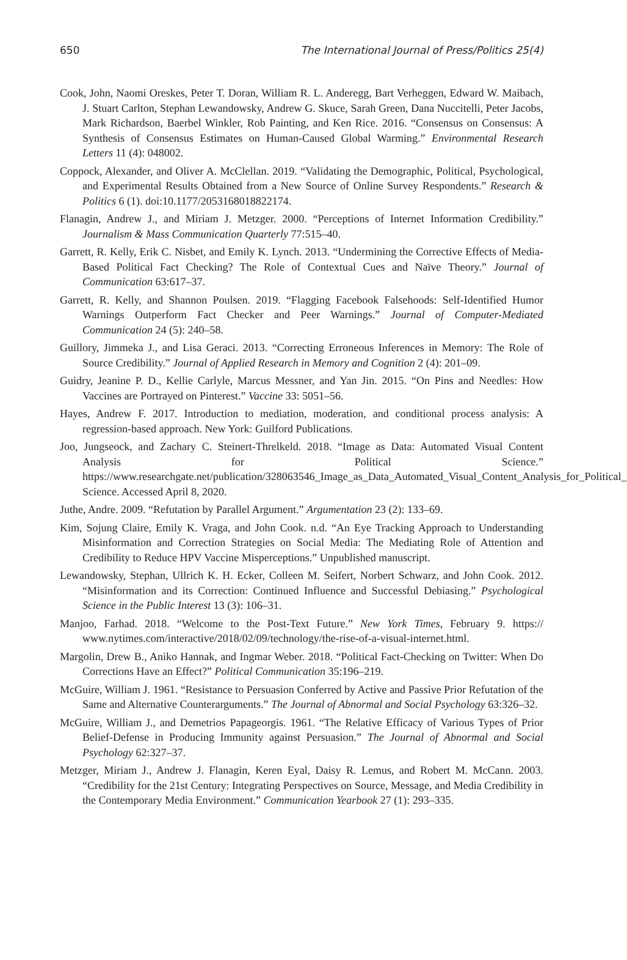650 The International Journal of Press/Politics 25(4)
Cook, John, Naomi Oreskes, Peter T. Doran, William R. L. Anderegg, Bart Verheggen, Edward W. Maibach, J. Stuart Carlton, Stephan Lewandowsky, Andrew G. Skuce, Sarah Green, Dana Nuccitelli, Peter Jacobs, Mark Richardson, Baerbel Winkler, Rob Painting, and Ken Rice. 2016. “Consensus on Consensus: A Synthesis of Consensus Estimates on Human-Caused Global Warming.” Environmental Research Letters 11 (4): 048002.
Coppock, Alexander, and Oliver A. McClellan. 2019. “Validating the Demographic, Political, Psychological, and Experimental Results Obtained from a New Source of Online Survey Respondents.” Research & Politics 6 (1). doi:10.1177/2053168018822174.
Flanagin, Andrew J., and Miriam J. Metzger. 2000. “Perceptions of Internet Information Credibility.” Journalism & Mass Communication Quarterly 77:515–40.
Garrett, R. Kelly, Erik C. Nisbet, and Emily K. Lynch. 2013. “Undermining the Corrective Effects of Media-Based Political Fact Checking? The Role of Contextual Cues and Naïve Theory.” Journal of Communication 63:617–37.
Garrett, R. Kelly, and Shannon Poulsen. 2019. “Flagging Facebook Falsehoods: Self-Identified Humor Warnings Outperform Fact Checker and Peer Warnings.” Journal of Computer-Mediated Communication 24 (5): 240–58.
Guillory, Jimmeka J., and Lisa Geraci. 2013. “Correcting Erroneous Inferences in Memory: The Role of Source Credibility.” Journal of Applied Research in Memory and Cognition 2 (4): 201–09.
Guidry, Jeanine P. D., Kellie Carlyle, Marcus Messner, and Yan Jin. 2015. “On Pins and Needles: How Vaccines are Portrayed on Pinterest.” Vaccine 33: 5051–56.
Hayes, Andrew F. 2017. Introduction to mediation, moderation, and conditional process analysis: A regression-based approach. New York: Guilford Publications.
Joo, Jungseock, and Zachary C. Steinert-Threlkeld. 2018. “Image as Data: Automated Visual Content Analysis for Political Science.” https://www.researchgate.net/publication/328063546_Image_as_Data_Automated_Visual_Content_Analysis_for_Political_ Science. Accessed April 8, 2020.
Juthe, Andre. 2009. “Refutation by Parallel Argument.” Argumentation 23 (2): 133–69.
Kim, Sojung Claire, Emily K. Vraga, and John Cook. n.d. “An Eye Tracking Approach to Understanding Misinformation and Correction Strategies on Social Media: The Mediating Role of Attention and Credibility to Reduce HPV Vaccine Misperceptions.” Unpublished manuscript.
Lewandowsky, Stephan, Ullrich K. H. Ecker, Colleen M. Seifert, Norbert Schwarz, and John Cook. 2012. “Misinformation and its Correction: Continued Influence and Successful Debiasing.” Psychological Science in the Public Interest 13 (3): 106–31.
Manjoo, Farhad. 2018. “Welcome to the Post-Text Future.” New York Times, February 9. https:// www.nytimes.com/interactive/2018/02/09/technology/the-rise-of-a-visual-internet.html.
Margolin, Drew B., Aniko Hannak, and Ingmar Weber. 2018. “Political Fact-Checking on Twitter: When Do Corrections Have an Effect?” Political Communication 35:196–219.
McGuire, William J. 1961. “Resistance to Persuasion Conferred by Active and Passive Prior Refutation of the Same and Alternative Counterarguments.” The Journal of Abnormal and Social Psychology 63:326–32.
McGuire, William J., and Demetrios Papageorgis. 1961. “The Relative Efficacy of Various Types of Prior Belief-Defense in Producing Immunity against Persuasion.” The Journal of Abnormal and Social Psychology 62:327–37.
Metzger, Miriam J., Andrew J. Flanagin, Keren Eyal, Daisy R. Lemus, and Robert M. McCann. 2003. “Credibility for the 21st Century: Integrating Perspectives on Source, Message, and Media Credibility in the Contemporary Media Environment.” Communication Yearbook 27 (1): 293–335.